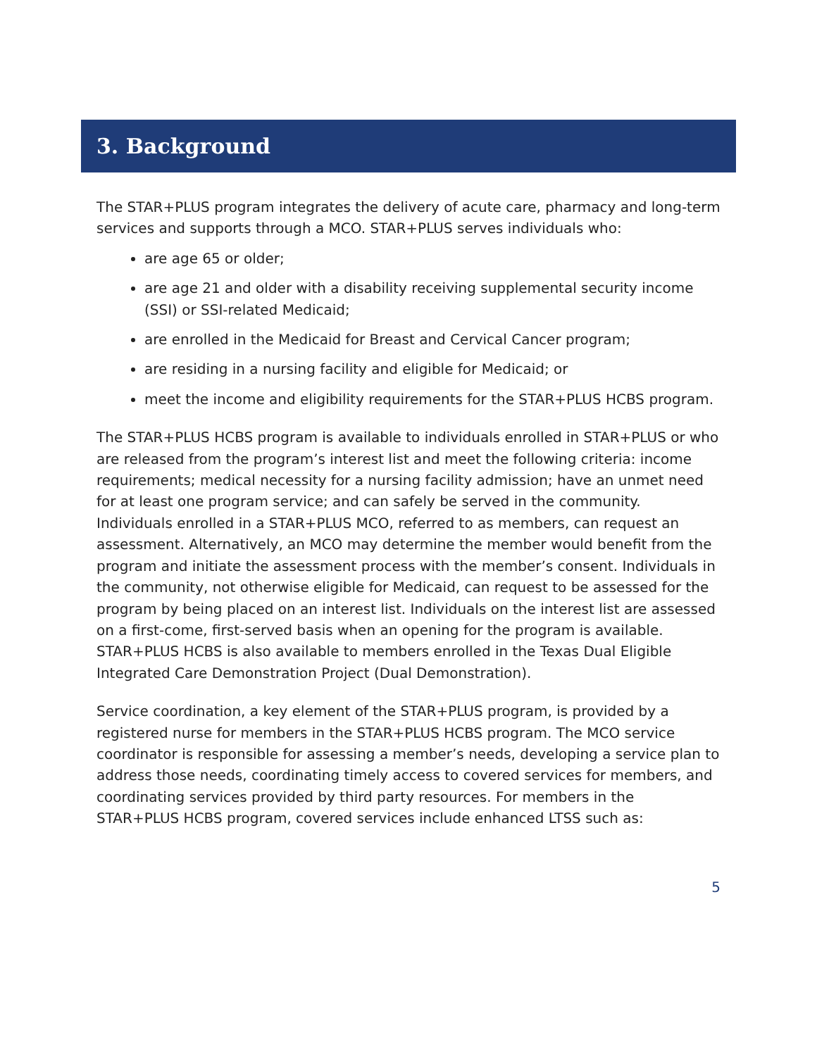3. Background
The STAR+PLUS program integrates the delivery of acute care, pharmacy and long-term services and supports through a MCO. STAR+PLUS serves individuals who:
are age 65 or older;
are age 21 and older with a disability receiving supplemental security income (SSI) or SSI-related Medicaid;
are enrolled in the Medicaid for Breast and Cervical Cancer program;
are residing in a nursing facility and eligible for Medicaid; or
meet the income and eligibility requirements for the STAR+PLUS HCBS program.
The STAR+PLUS HCBS program is available to individuals enrolled in STAR+PLUS or who are released from the program’s interest list and meet the following criteria: income requirements; medical necessity for a nursing facility admission; have an unmet need for at least one program service; and can safely be served in the community. Individuals enrolled in a STAR+PLUS MCO, referred to as members, can request an assessment. Alternatively, an MCO may determine the member would benefit from the program and initiate the assessment process with the member’s consent. Individuals in the community, not otherwise eligible for Medicaid, can request to be assessed for the program by being placed on an interest list. Individuals on the interest list are assessed on a first-come, first-served basis when an opening for the program is available. STAR+PLUS HCBS is also available to members enrolled in the Texas Dual Eligible Integrated Care Demonstration Project (Dual Demonstration).
Service coordination, a key element of the STAR+PLUS program, is provided by a registered nurse for members in the STAR+PLUS HCBS program. The MCO service coordinator is responsible for assessing a member’s needs, developing a service plan to address those needs, coordinating timely access to covered services for members, and coordinating services provided by third party resources. For members in the STAR+PLUS HCBS program, covered services include enhanced LTSS such as:
5